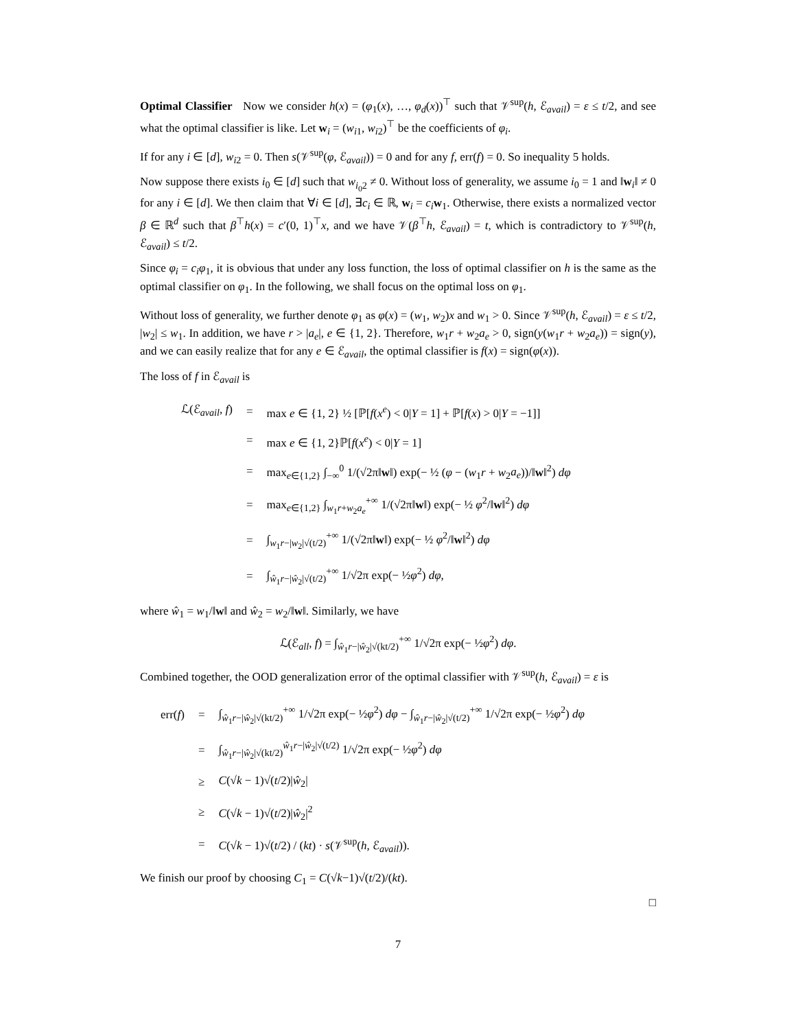Optimal Classifier Now we consider h(x) = (φ<sub>1</sub>(x), …, φ<sub>d</sub>(x))<sup>⊤</sup> such that 𝒱<sup>sup</sup>(h, ℰ<sub>avail</sub>) = ε ≤ t/2, and see what the optimal classifier is like. Let w<sub>i</sub> = (w<sub>i1</sub>, w<sub>i2</sub>)<sup>⊤</sup> be the coefficients of φ<sub>i</sub>.
If for any i ∈ [d], w<sub>i2</sub> = 0. Then s(𝒱<sup>sup</sup>(φ, ℰ<sub>avail</sub>)) = 0 and for any f, err(f) = 0. So inequality 5 holds.
Now suppose there exists i<sub>0</sub> ∈ [d] such that w<sub>i<sub>0</sub>2</sub> ≠ 0. Without loss of generality, we assume i<sub>0</sub> = 1 and ‖w<sub>i</sub>‖ ≠ 0 for any i ∈ [d]. We then claim that ∀i ∈ [d], ∃c<sub>i</sub> ∈ ℝ, w<sub>i</sub> = c<sub>i</sub> w<sub>1</sub>. Otherwise, there exists a normalized vector β ∈ ℝ<sup>d</sup> such that β<sup>⊤</sup>h(x) = c′(0, 1)<sup>⊤</sup>x, and we have 𝒱(β<sup>⊤</sup>h, ℰ<sub>avail</sub>) = t, which is contradictory to 𝒱<sup>sup</sup>(h, ℰ<sub>avail</sub>) ≤ t/2.
Since φ<sub>i</sub> = c<sub>i</sub>φ<sub>1</sub>, it is obvious that under any loss function, the loss of optimal classifier on h is the same as the optimal classifier on φ<sub>1</sub>. In the following, we shall focus on the optimal loss on φ<sub>1</sub>.
Without loss of generality, we further denote φ<sub>1</sub> as φ(x) = (w<sub>1</sub>, w<sub>2</sub>)x and w<sub>1</sub> > 0. Since 𝒱<sup>sup</sup>(h, ℰ<sub>avail</sub>) = ε ≤ t/2, |w<sub>2</sub>| ≤ w<sub>1</sub>. In addition, we have r > |a<sub>e</sub>|, e ∈ {1, 2}. Therefore, w<sub>1</sub>r + w<sub>2</sub>a<sub>e</sub> > 0, sign(y(w<sub>1</sub>r + w<sub>2</sub>a<sub>e</sub>)) = sign(y), and we can easily realize that for any e ∈ ℰ<sub>avail</sub>, the optimal classifier is f(x) = sign(φ(x)).
The loss of f in ℰ<sub>avail</sub> is
| ℒ(ℰ<sub>avail</sub>, f ) | = | max e ∈ {1, 2} ½ [ℙ[ f ( x<sup>e</sup> ) < 0/ Y = 1] + ℙ[ f ( x ) > 0/ Y = −1]] |
| | = | max e ∈ {1, 2}ℙ[ f ( x<sup>e</sup> ) < 0/ Y = 1] |
| | = | max<sub>e∈{1,2}</sub> ∫<sub>−∞</sub><sup>0</sup> 1/(√2π‖ w ‖) exp(− ½ ( φ − ( w<sub>1</sub> r + w<sub>2</sub> a<sub>e</sub> ))/‖ w ‖<sup>2</sup>) dφ |
| | = | max<sub>e∈{1,2}</sub> ∫<sub>w<sub>1</sub>r+w<sub>2</sub>a<sub>e</sub></sub><sup>+∞</sup> 1/(√2π‖ w ‖) exp(− ½ φ<sup>2</sup>/‖ w ‖<sup>2</sup>) dφ |
| | = | ∫<sub>w<sub>1</sub>r−/w<sub>2</sub>/√(t/2)</sub><sup>+∞</sup> 1/(√2π‖ w ‖) exp(− ½ φ<sup>2</sup>/‖ w ‖<sup>2</sup>) dφ |
| | = | ∫<sub>ŵ<sub>1</sub>r−/ŵ<sub>2</sub>/√(t/2)</sub><sup>+∞</sup> 1/√2π exp(− ½ φ<sup>2</sup>) dφ , |
where ŵ<sub>1</sub> = w<sub>1</sub>/‖w‖ and ŵ<sub>2</sub> = w<sub>2</sub>/‖w‖. Similarly, we have
ℒ(ℰ<sub>all</sub>, f) = ∫<sub>ŵ<sub>1</sub>r−|ŵ<sub>2</sub>|√(kt/2)</sub><sup>+∞</sup> 1/√2π exp(− ½φ<sup>2</sup>) dφ.
Combined together, the OOD generalization error of the optimal classifier with 𝒱<sup>sup</sup>(h, ℰ<sub>avail</sub>) = ε is
| err( f ) | = | ∫<sub>ŵ<sub>1</sub>r−/ŵ<sub>2</sub>/√(kt/2)</sub><sup>+∞</sup> 1/√2π exp(− ½ φ<sup>2</sup>) dφ − ∫<sub>ŵ<sub>1</sub>r−/ŵ<sub>2</sub>/√(t/2)</sub><sup>+∞</sup> 1/√2π exp(− ½ φ<sup>2</sup>) dφ |
| | = | ∫<sub>ŵ<sub>1</sub>r−/ŵ<sub>2</sub>/√(kt/2)</sub><sup>ŵ<sub>1</sub>r−/ŵ<sub>2</sub>/√(t/2)</sup> 1/√2π exp(− ½ φ<sup>2</sup>) dφ |
| | ≥ | C (√ k − 1)√( t /2)/ ŵ<sub>2</sub>/ |
| | ≥ | C (√ k − 1)√( t /2)/ ŵ<sub>2</sub>/<sup>2</sup> |
| | = | C (√ k − 1)√( t /2) / ( kt ) · s (𝒱<sup>sup</sup>( h , ℰ<sub>avail</sub>)). |
We finish our proof by choosing C<sub>1</sub> = C(√k−1)√(t/2)/(kt).
□
7